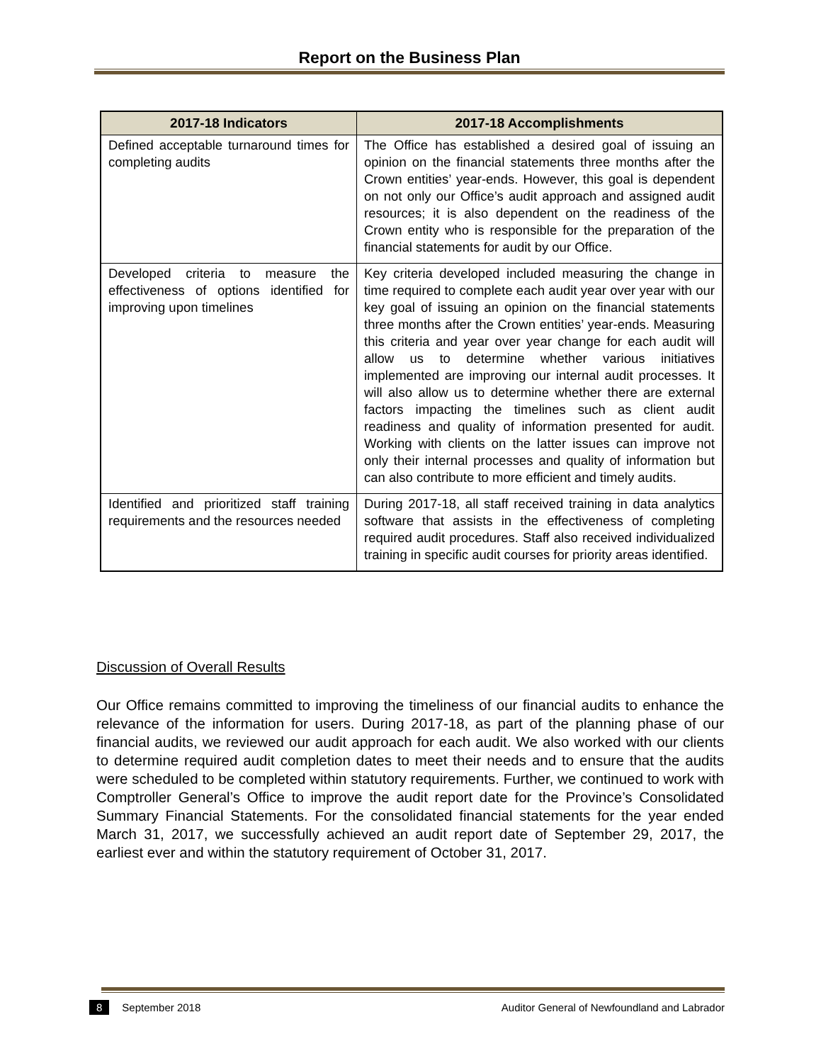Report on the Business Plan
| 2017-18 Indicators | 2017-18 Accomplishments |
| --- | --- |
| Defined acceptable turnaround times for completing audits | The Office has established a desired goal of issuing an opinion on the financial statements three months after the Crown entities’ year-ends. However, this goal is dependent on not only our Office’s audit approach and assigned audit resources; it is also dependent on the readiness of the Crown entity who is responsible for the preparation of the financial statements for audit by our Office. |
| Developed criteria to measure the effectiveness of options identified for improving upon timelines | Key criteria developed included measuring the change in time required to complete each audit year over year with our key goal of issuing an opinion on the financial statements three months after the Crown entities’ year-ends. Measuring this criteria and year over year change for each audit will allow us to determine whether various initiatives implemented are improving our internal audit processes. It will also allow us to determine whether there are external factors impacting the timelines such as client audit readiness and quality of information presented for audit. Working with clients on the latter issues can improve not only their internal processes and quality of information but can also contribute to more efficient and timely audits. |
| Identified and prioritized staff training requirements and the resources needed | During 2017-18, all staff received training in data analytics software that assists in the effectiveness of completing required audit procedures. Staff also received individualized training in specific audit courses for priority areas identified. |
Discussion of Overall Results
Our Office remains committed to improving the timeliness of our financial audits to enhance the relevance of the information for users. During 2017-18, as part of the planning phase of our financial audits, we reviewed our audit approach for each audit. We also worked with our clients to determine required audit completion dates to meet their needs and to ensure that the audits were scheduled to be completed within statutory requirements. Further, we continued to work with Comptroller General’s Office to improve the audit report date for the Province’s Consolidated Summary Financial Statements. For the consolidated financial statements for the year ended March 31, 2017, we successfully achieved an audit report date of September 29, 2017, the earliest ever and within the statutory requirement of October 31, 2017.
8 September 2018 Auditor General of Newfoundland and Labrador